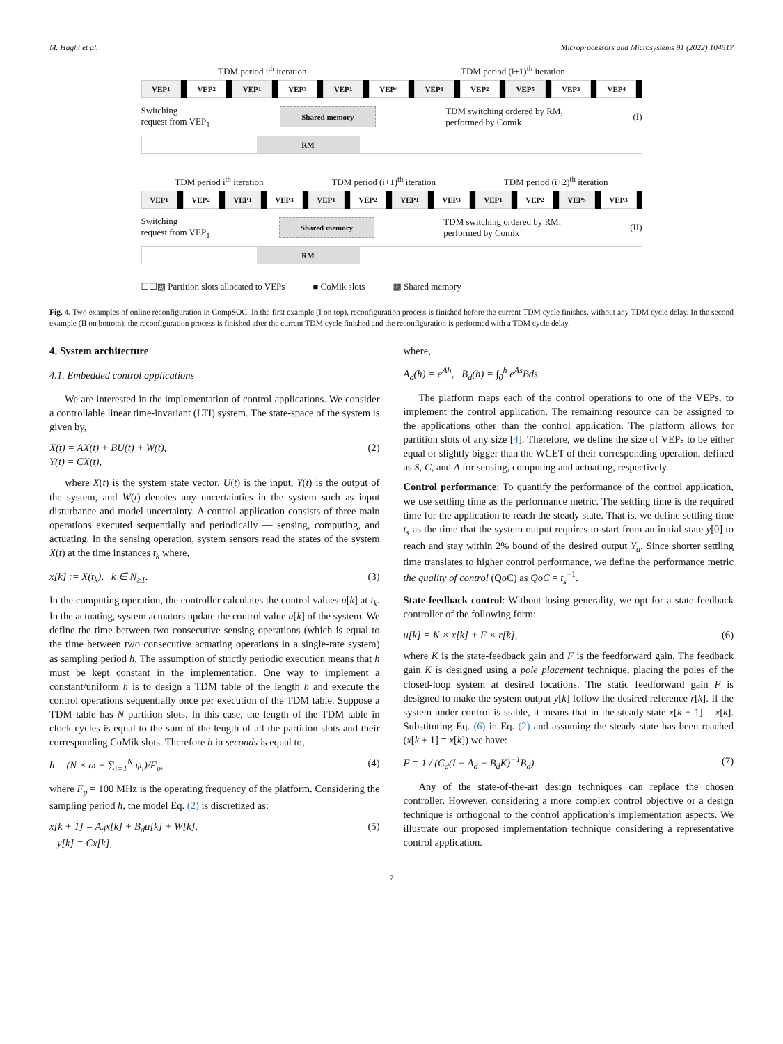M. Haghi et al. Microprocessors and Microsystems 91 (2022) 104517
TDM period i<sup>th</sup> iteration TDM period (i+1)<sup>th</sup> iteration
VEP<sub>1</sub> VEP<sub>2</sub> VEP<sub>1</sub> VEP<sub>3</sub> VEP<sub>1</sub> VEP<sub>4</sub> VEP<sub>1</sub> VEP<sub>2</sub> VEP<sub>5</sub> VEP<sub>3</sub> VEP<sub>4</sub>
Switching
request from VEP<sub>1</sub> Shared memory TDM switching ordered by RM,
performed by Comik (I)
RM
TDM period i<sup>th</sup> iteration TDM period (i+1)<sup>th</sup> iteration TDM period (i+2)<sup>th</sup> iteration
VEP<sub>1</sub> VEP<sub>2</sub> VEP<sub>1</sub> VEP<sub>3</sub> VEP<sub>1</sub> VEP<sub>2</sub> VEP<sub>1</sub> VEP<sub>3</sub> VEP<sub>1</sub> VEP<sub>2</sub> VEP<sub>5</sub> VEP<sub>3</sub>
Switching
request from VEP<sub>1</sub> Shared memory TDM switching ordered by RM,
performed by Comik (II)
RM
☐☐▨ Partition slots allocated to VEPs ■ CoMik slots ▩ Shared memory
Fig. 4. Two examples of online reconfiguration in CompSOC. In the first example (I on top), reconfiguration process is finished before the current TDM cycle finishes, without any TDM cycle delay. In the second example (II on bottom), the reconfiguration process is finished after the current TDM cycle finished and the reconfiguration is performed with a TDM cycle delay.
4. System architecture
4.1. Embedded control applications
We are interested in the implementation of control applications. We consider a controllable linear time-invariant (LTI) system. The state-space of the system is given by,
Ẋ(t) = AX(t) + BU(t) + W(t),
Y(t) = CX(t), (2)
where X(t) is the system state vector, U(t) is the input, Y(t) is the output of the system, and W(t) denotes any uncertainties in the system such as input disturbance and model uncertainty. A control application consists of three main operations executed sequentially and periodically — sensing, computing, and actuating. In the sensing operation, system sensors read the states of the system X(t) at the time instances t<sub>k</sub> where,
x[k] := X(t<sub>k</sub>), k ∈ N<sub>≥1</sub>. (3)
In the computing operation, the controller calculates the control values u[k] at t<sub>k</sub>. In the actuating, system actuators update the control value u[k] of the system. We define the time between two consecutive sensing operations (which is equal to the time between two consecutive actuating operations in a single-rate system) as sampling period h. The assumption of strictly periodic execution means that h must be kept constant in the implementation. One way to implement a constant/uniform h is to design a TDM table of the length h and execute the control operations sequentially once per execution of the TDM table. Suppose a TDM table has N partition slots. In this case, the length of the TDM table in clock cycles is equal to the sum of the length of all the partition slots and their corresponding CoMik slots. Therefore h in seconds is equal to,
h = (N × ω + ∑<sub>i=1</sub><sup>N</sup> ψ<sub>i</sub>)/F<sub>p</sub>, (4)
where F<sub>p</sub> = 100 MHz is the operating frequency of the platform. Considering the sampling period h, the model Eq. (2) is discretized as:
x[k + 1] = A<sub>d</sub>x[k] + B<sub>d</sub>u[k] + W[k],
y[k] = Cx[k], (5)
where,
A<sub>d</sub>(h) = e<sup>Ah</sup>, B<sub>d</sub>(h) = ∫<sub>0</sub><sup>h</sup> e<sup>As</sup>Bds.
The platform maps each of the control operations to one of the VEPs, to implement the control application. The remaining resource can be assigned to the applications other than the control application. The platform allows for partition slots of any size [4]. Therefore, we define the size of VEPs to be either equal or slightly bigger than the WCET of their corresponding operation, defined as S, C, and A for sensing, computing and actuating, respectively.
Control performance: To quantify the performance of the control application, we use settling time as the performance metric. The settling time is the required time for the application to reach the steady state. That is, we define settling time t<sub>s</sub> as the time that the system output requires to start from an initial state y[0] to reach and stay within 2% bound of the desired output Y<sub>d</sub>. Since shorter settling time translates to higher control performance, we define the performance metric the quality of control (QoC) as QoC = t<sub>s</sub><sup>−1</sup>.
State-feedback control: Without losing generality, we opt for a state-feedback controller of the following form:
u[k] = K × x[k] + F × r[k], (6)
where K is the state-feedback gain and F is the feedforward gain. The feedback gain K is designed using a pole placement technique, placing the poles of the closed-loop system at desired locations. The static feedforward gain F is designed to make the system output y[k] follow the desired reference r[k]. If the system under control is stable, it means that in the steady state x[k + 1] = x[k]. Substituting Eq. (6) in Eq. (2) and assuming the steady state has been reached (x[k + 1] = x[k]) we have:
F = 1 / (C<sub>d</sub>(I − A<sub>d</sub> − B<sub>d</sub>K)<sup>−1</sup>B<sub>d</sub>). (7)
Any of the state-of-the-art design techniques can replace the chosen controller. However, considering a more complex control objective or a design technique is orthogonal to the control application’s implementation aspects. We illustrate our proposed implementation technique considering a representative control application.
7